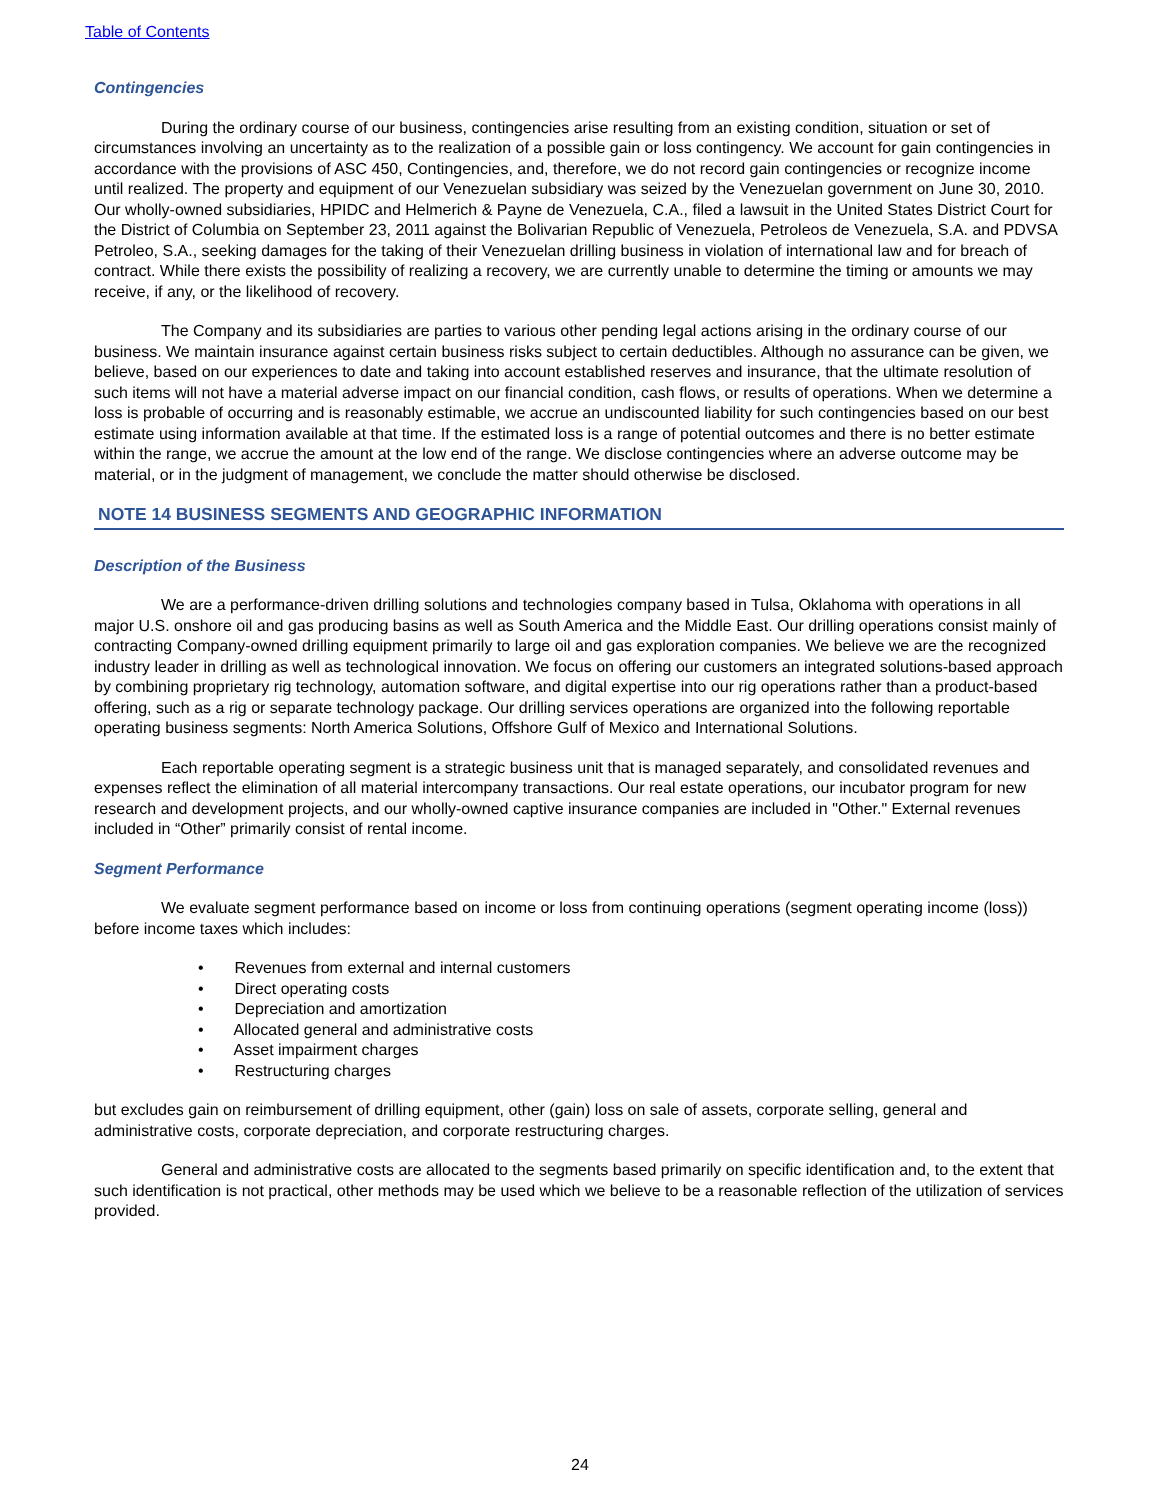Table of Contents
Contingencies
During the ordinary course of our business, contingencies arise resulting from an existing condition, situation or set of circumstances involving an uncertainty as to the realization of a possible gain or loss contingency. We account for gain contingencies in accordance with the provisions of ASC 450, Contingencies, and, therefore, we do not record gain contingencies or recognize income until realized. The property and equipment of our Venezuelan subsidiary was seized by the Venezuelan government on June 30, 2010. Our wholly-owned subsidiaries, HPIDC and Helmerich & Payne de Venezuela, C.A., filed a lawsuit in the United States District Court for the District of Columbia on September 23, 2011 against the Bolivarian Republic of Venezuela, Petroleos de Venezuela, S.A. and PDVSA Petroleo, S.A., seeking damages for the taking of their Venezuelan drilling business in violation of international law and for breach of contract. While there exists the possibility of realizing a recovery, we are currently unable to determine the timing or amounts we may receive, if any, or the likelihood of recovery.
The Company and its subsidiaries are parties to various other pending legal actions arising in the ordinary course of our business. We maintain insurance against certain business risks subject to certain deductibles. Although no assurance can be given, we believe, based on our experiences to date and taking into account established reserves and insurance, that the ultimate resolution of such items will not have a material adverse impact on our financial condition, cash flows, or results of operations. When we determine a loss is probable of occurring and is reasonably estimable, we accrue an undiscounted liability for such contingencies based on our best estimate using information available at that time. If the estimated loss is a range of potential outcomes and there is no better estimate within the range, we accrue the amount at the low end of the range. We disclose contingencies where an adverse outcome may be material, or in the judgment of management, we conclude the matter should otherwise be disclosed.
NOTE 14 BUSINESS SEGMENTS AND GEOGRAPHIC INFORMATION
Description of the Business
We are a performance-driven drilling solutions and technologies company based in Tulsa, Oklahoma with operations in all major U.S. onshore oil and gas producing basins as well as South America and the Middle East. Our drilling operations consist mainly of contracting Company-owned drilling equipment primarily to large oil and gas exploration companies. We believe we are the recognized industry leader in drilling as well as technological innovation. We focus on offering our customers an integrated solutions-based approach by combining proprietary rig technology, automation software, and digital expertise into our rig operations rather than a product-based offering, such as a rig or separate technology package. Our drilling services operations are organized into the following reportable operating business segments: North America Solutions, Offshore Gulf of Mexico and International Solutions.
Each reportable operating segment is a strategic business unit that is managed separately, and consolidated revenues and expenses reflect the elimination of all material intercompany transactions. Our real estate operations, our incubator program for new research and development projects, and our wholly-owned captive insurance companies are included in "Other." External revenues included in “Other” primarily consist of rental income.
Segment Performance
We evaluate segment performance based on income or loss from continuing operations (segment operating income (loss)) before income taxes which includes:
• Revenues from external and internal customers
• Direct operating costs
• Depreciation and amortization
• Allocated general and administrative costs
• Asset impairment charges
• Restructuring charges
but excludes gain on reimbursement of drilling equipment, other (gain) loss on sale of assets, corporate selling, general and administrative costs, corporate depreciation, and corporate restructuring charges.
General and administrative costs are allocated to the segments based primarily on specific identification and, to the extent that such identification is not practical, other methods may be used which we believe to be a reasonable reflection of the utilization of services provided.
24